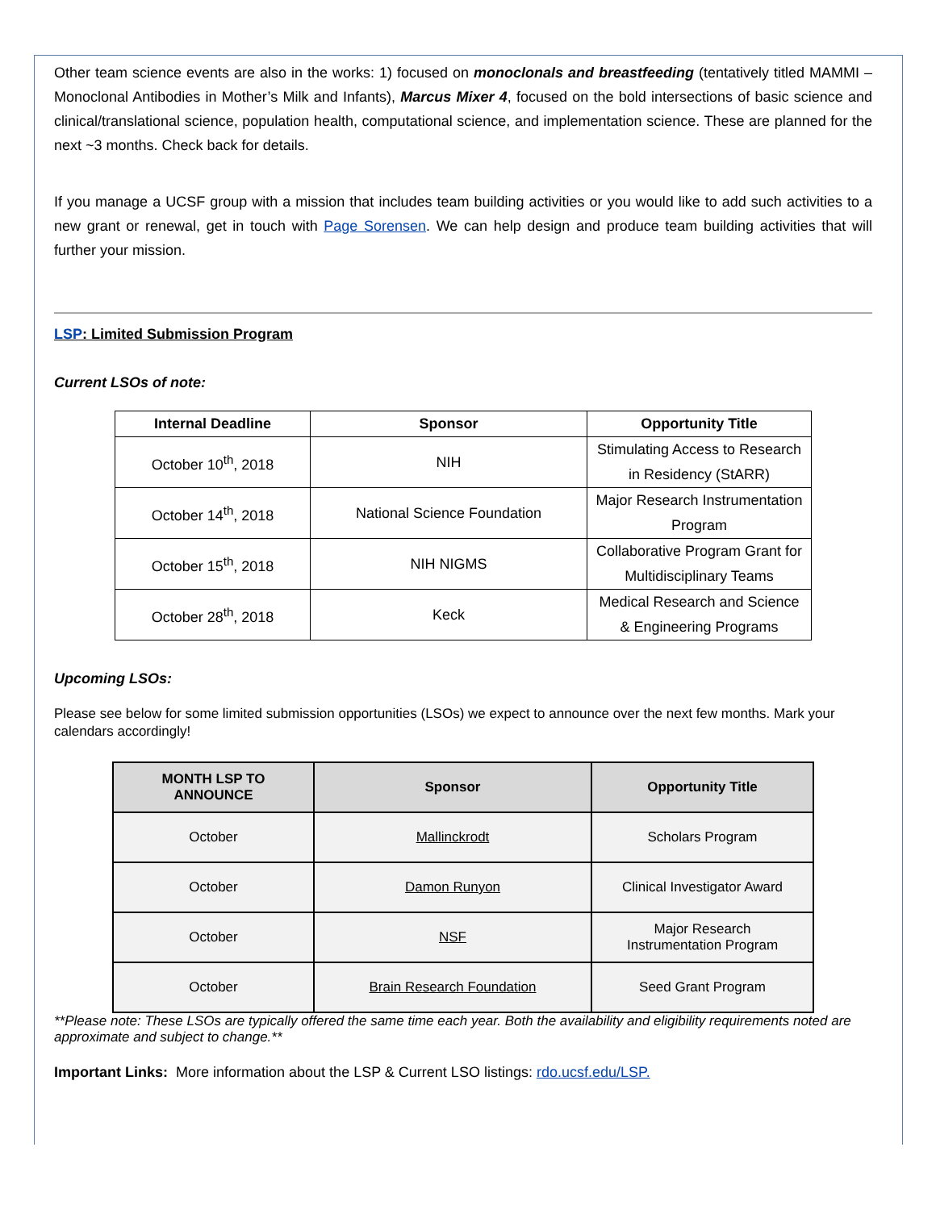Other team science events are also in the works: 1) focused on monoclonals and breastfeeding (tentatively titled MAMMI – Monoclonal Antibodies in Mother’s Milk and Infants), Marcus Mixer 4, focused on the bold intersections of basic science and clinical/translational science, population health, computational science, and implementation science. These are planned for the next ~3 months. Check back for details.
If you manage a UCSF group with a mission that includes team building activities or you would like to add such activities to a new grant or renewal, get in touch with Page Sorensen. We can help design and produce team building activities that will further your mission.
LSP: Limited Submission Program
Current LSOs of note:
| Internal Deadline | Sponsor | Opportunity Title |
| --- | --- | --- |
| October 10<sup>th</sup>, 2018 | NIH | Stimulating Access to Research in Residency (StARR) |
| October 14<sup>th</sup>, 2018 | National Science Foundation | Major Research Instrumentation Program |
| October 15<sup>th</sup>, 2018 | NIH NIGMS | Collaborative Program Grant for Multidisciplinary Teams |
| October 28<sup>th</sup>, 2018 | Keck | Medical Research and Science & Engineering Programs |
Upcoming LSOs:
Please see below for some limited submission opportunities (LSOs) we expect to announce over the next few months. Mark your calendars accordingly!
| MONTH LSP TO ANNOUNCE | Sponsor | Opportunity Title |
| --- | --- | --- |
| October | Mallinckrodt | Scholars Program |
| October | Damon Runyon | Clinical Investigator Award |
| October | NSF | Major Research Instrumentation Program |
| October | Brain Research Foundation | Seed Grant Program |
**Please note: These LSOs are typically offered the same time each year. Both the availability and eligibility requirements noted are approximate and subject to change.**
Important Links: More information about the LSP & Current LSO listings: rdo.ucsf.edu/LSP.